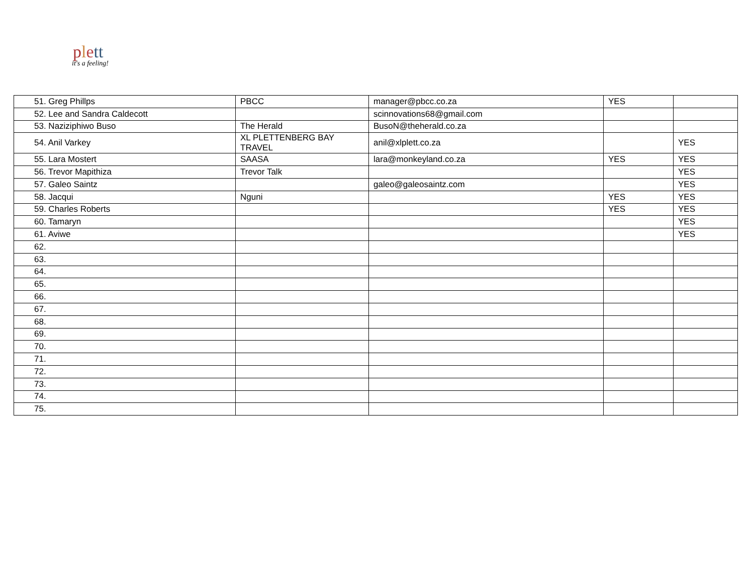plett
it's a feeling!
| 51. Greg Phillps | PBCC | manager@pbcc.co.za | YES | |
| 52. Lee and Sandra Caldecott | | scinnovations68@gmail.com | | |
| 53. Naziziphiwo Buso | The Herald | BusoN@theherald.co.za | | |
| 54. Anil Varkey | XL PLETTENBERG BAY TRAVEL | anil@xlplett.co.za | | YES |
| 55. Lara Mostert | SAASA | lara@monkeyland.co.za | YES | YES |
| 56. Trevor Mapithiza | Trevor Talk | | | YES |
| 57. Galeo Saintz | | galeo@galeosaintz.com | | YES |
| 58. Jacqui | Nguni | | YES | YES |
| 59. Charles Roberts | | | YES | YES |
| 60. Tamaryn | | | | YES |
| 61. Aviwe | | | | YES |
| 62. | | | | |
| 63. | | | | |
| 64. | | | | |
| 65. | | | | |
| 66. | | | | |
| 67. | | | | |
| 68. | | | | |
| 69. | | | | |
| 70. | | | | |
| 71. | | | | |
| 72. | | | | |
| 73. | | | | |
| 74. | | | | |
| 75. | | | | |